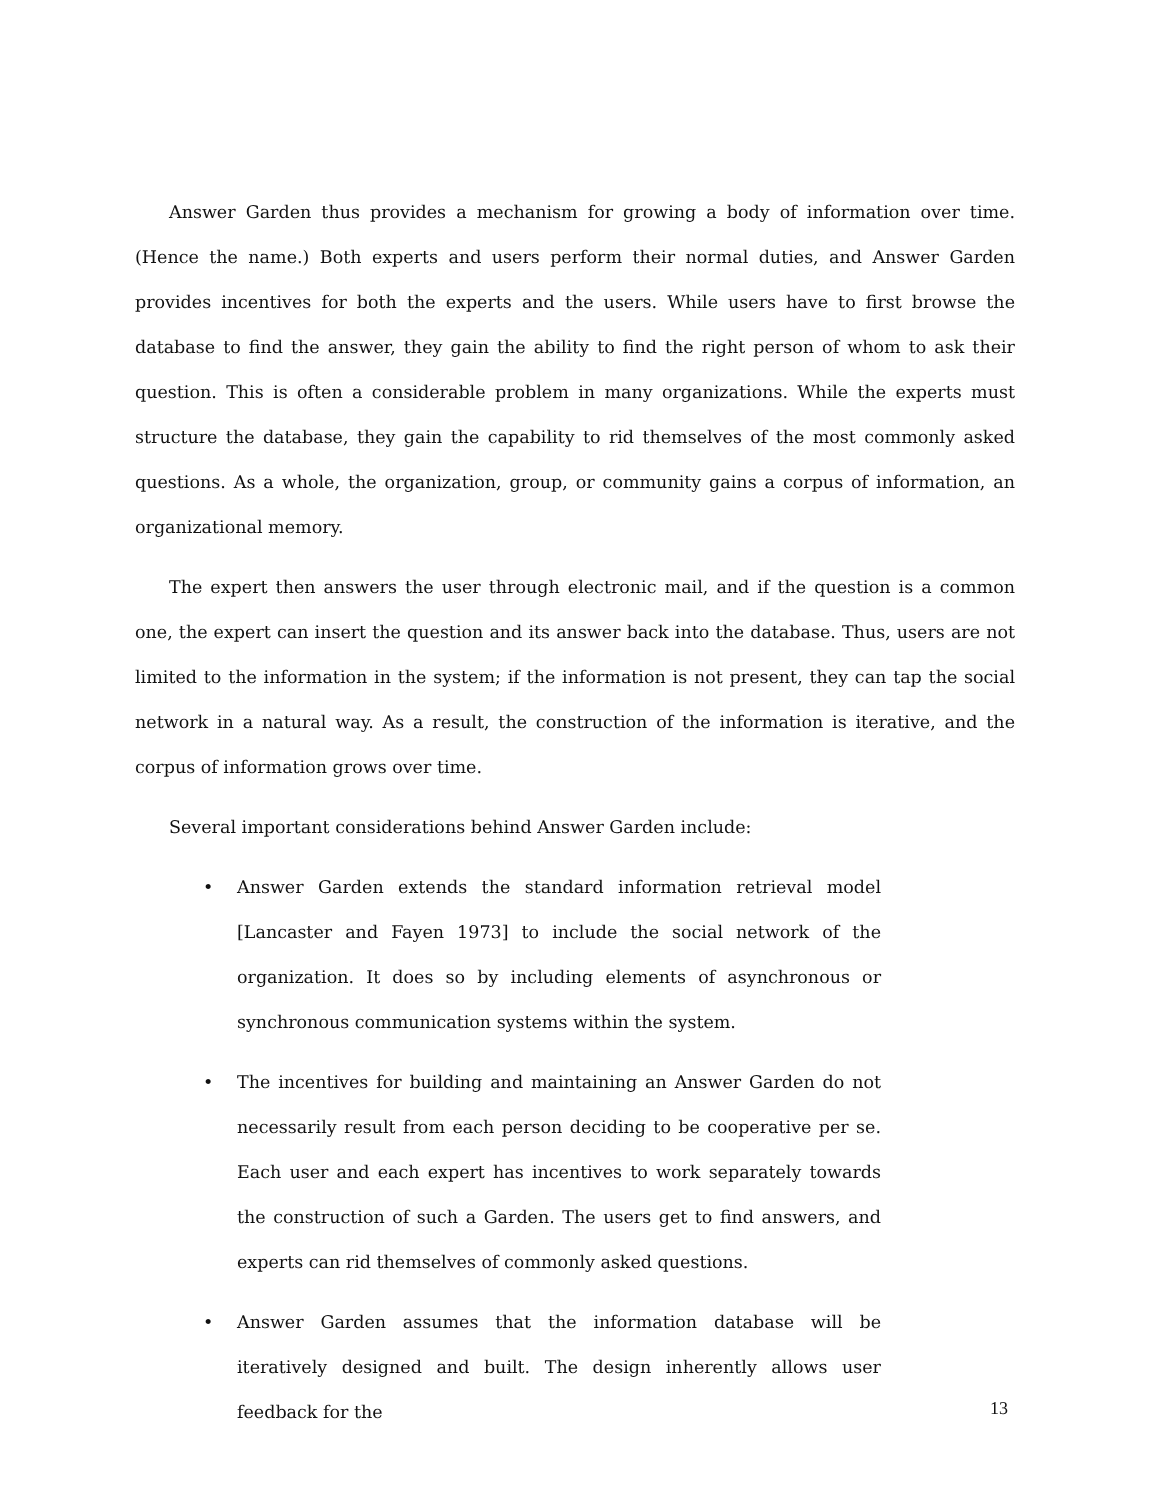Answer Garden thus provides a mechanism for growing a body of information over time. (Hence the name.) Both experts and users perform their normal duties, and Answer Garden provides incentives for both the experts and the users. While users have to first browse the database to find the answer, they gain the ability to find the right person of whom to ask their question. This is often a considerable problem in many organizations. While the experts must structure the database, they gain the capability to rid themselves of the most commonly asked questions. As a whole, the organization, group, or community gains a corpus of information, an organizational memory.
The expert then answers the user through electronic mail, and if the question is a common one, the expert can insert the question and its answer back into the database. Thus, users are not limited to the information in the system; if the information is not present, they can tap the social network in a natural way. As a result, the construction of the information is iterative, and the corpus of information grows over time.
Several important considerations behind Answer Garden include:
• Answer Garden extends the standard information retrieval model [Lancaster and Fayen 1973] to include the social network of the organization. It does so by including elements of asynchronous or synchronous communication systems within the system.
• The incentives for building and maintaining an Answer Garden do not necessarily result from each person deciding to be cooperative per se. Each user and each expert has incentives to work separately towards the construction of such a Garden. The users get to find answers, and experts can rid themselves of commonly asked questions.
• Answer Garden assumes that the information database will be iteratively designed and built. The design inherently allows user feedback for the
13